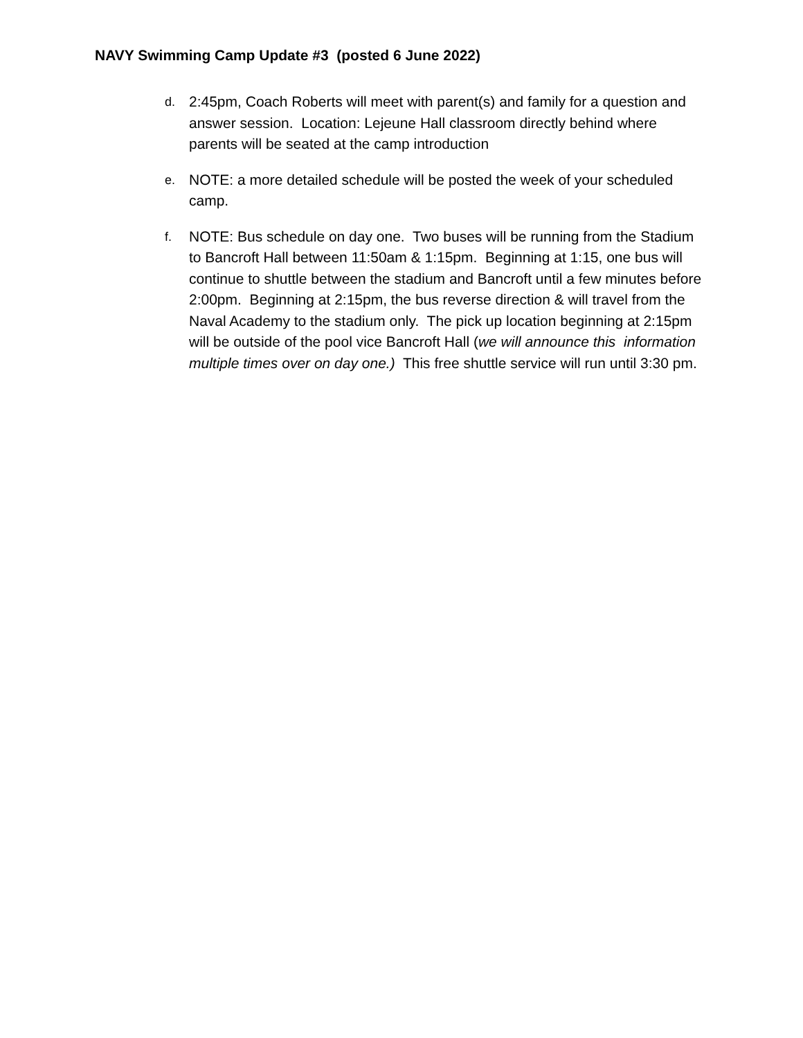NAVY Swimming Camp Update #3 (posted 6 June 2022)
d.
2:45pm, Coach Roberts will meet with parent(s) and family for a question and answer session. Location: Lejeune Hall classroom directly behind where parents will be seated at the camp introduction
e.
NOTE: a more detailed schedule will be posted the week of your scheduled camp.
f.
NOTE: Bus schedule on day one. Two buses will be running from the Stadium to Bancroft Hall between 11:50am & 1:15pm. Beginning at 1:15, one bus will continue to shuttle between the stadium and Bancroft until a few minutes before 2:00pm. Beginning at 2:15pm, the bus reverse direction & will travel from the Naval Academy to the stadium only. The pick up location beginning at 2:15pm will be outside of the pool vice Bancroft Hall (we will announce this information multiple times over on day one.) This free shuttle service will run until 3:30 pm.